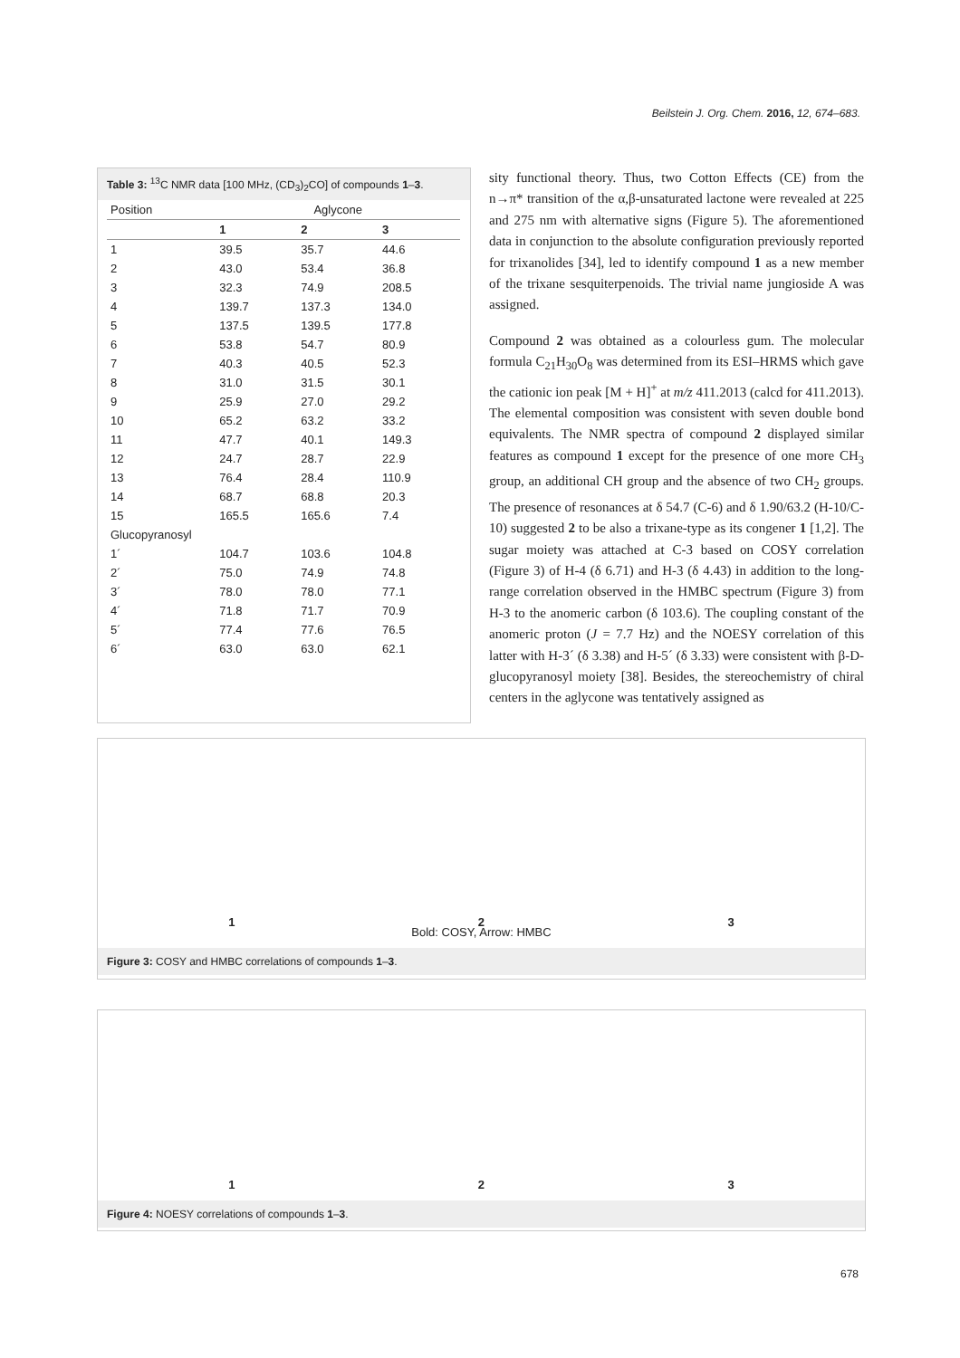Beilstein J. Org. Chem. 2016, 12, 674–683.
Table 3: <sup>13</sup>C NMR data [100 MHz, (CD<sub>3</sub>)<sub>2</sub>CO] of compounds 1–3.
| Position | Aglycone | | |
| --- | --- | --- | --- |
| | 1 | 2 | 3 |
| 1 | 39.5 | 35.7 | 44.6 |
| 2 | 43.0 | 53.4 | 36.8 |
| 3 | 32.3 | 74.9 | 208.5 |
| 4 | 139.7 | 137.3 | 134.0 |
| 5 | 137.5 | 139.5 | 177.8 |
| 6 | 53.8 | 54.7 | 80.9 |
| 7 | 40.3 | 40.5 | 52.3 |
| 8 | 31.0 | 31.5 | 30.1 |
| 9 | 25.9 | 27.0 | 29.2 |
| 10 | 65.2 | 63.2 | 33.2 |
| 11 | 47.7 | 40.1 | 149.3 |
| 12 | 24.7 | 28.7 | 22.9 |
| 13 | 76.4 | 28.4 | 110.9 |
| 14 | 68.7 | 68.8 | 20.3 |
| 15 | 165.5 | 165.6 | 7.4 |
| Glucopyranosyl | | | |
| 1´ | 104.7 | 103.6 | 104.8 |
| 2´ | 75.0 | 74.9 | 74.8 |
| 3´ | 78.0 | 78.0 | 77.1 |
| 4´ | 71.8 | 71.7 | 70.9 |
| 5´ | 77.4 | 77.6 | 76.5 |
| 6´ | 63.0 | 63.0 | 62.1 |
sity functional theory. Thus, two Cotton Effects (CE) from the n→π* transition of the α,β-unsaturated lactone were revealed at 225 and 275 nm with alternative signs (Figure 5). The aforementioned data in conjunction to the absolute configuration previously reported for trixanolides [34], led to identify compound 1 as a new member of the trixane sesquiterpenoids. The trivial name jungioside A was assigned.
Compound 2 was obtained as a colourless gum. The molecular formula C<sub>21</sub>H<sub>30</sub>O<sub>8</sub> was determined from its ESI–HRMS which gave the cationic ion peak [M + H]<sup>+</sup> at m/z 411.2013 (calcd for 411.2013). The elemental composition was consistent with seven double bond equivalents. The NMR spectra of compound 2 displayed similar features as compound 1 except for the presence of one more CH<sub>3</sub> group, an additional CH group and the absence of two CH<sub>2</sub> groups. The presence of resonances at δ 54.7 (C-6) and δ 1.90/63.2 (H-10/C-10) suggested 2 to be also a trixane-type as its congener 1 [1,2]. The sugar moiety was attached at C-3 based on COSY correlation (Figure 3) of H-4 (δ 6.71) and H-3 (δ 4.43) in addition to the long-range correlation observed in the HMBC spectrum (Figure 3) from H-3 to the anomeric carbon (δ 103.6). The coupling constant of the anomeric proton (J = 7.7 Hz) and the NOESY correlation of this latter with H-3´ (δ 3.38) and H-5´ (δ 3.33) were consistent with β-D-glucopyranosyl moiety [38]. Besides, the stereochemistry of chiral centers in the aglycone was tentatively assigned as
1 2 3
Bold: COSY, Arrow: HMBC
Figure 3: COSY and HMBC correlations of compounds 1–3.
1 2 3
Figure 4: NOESY correlations of compounds 1–3.
678